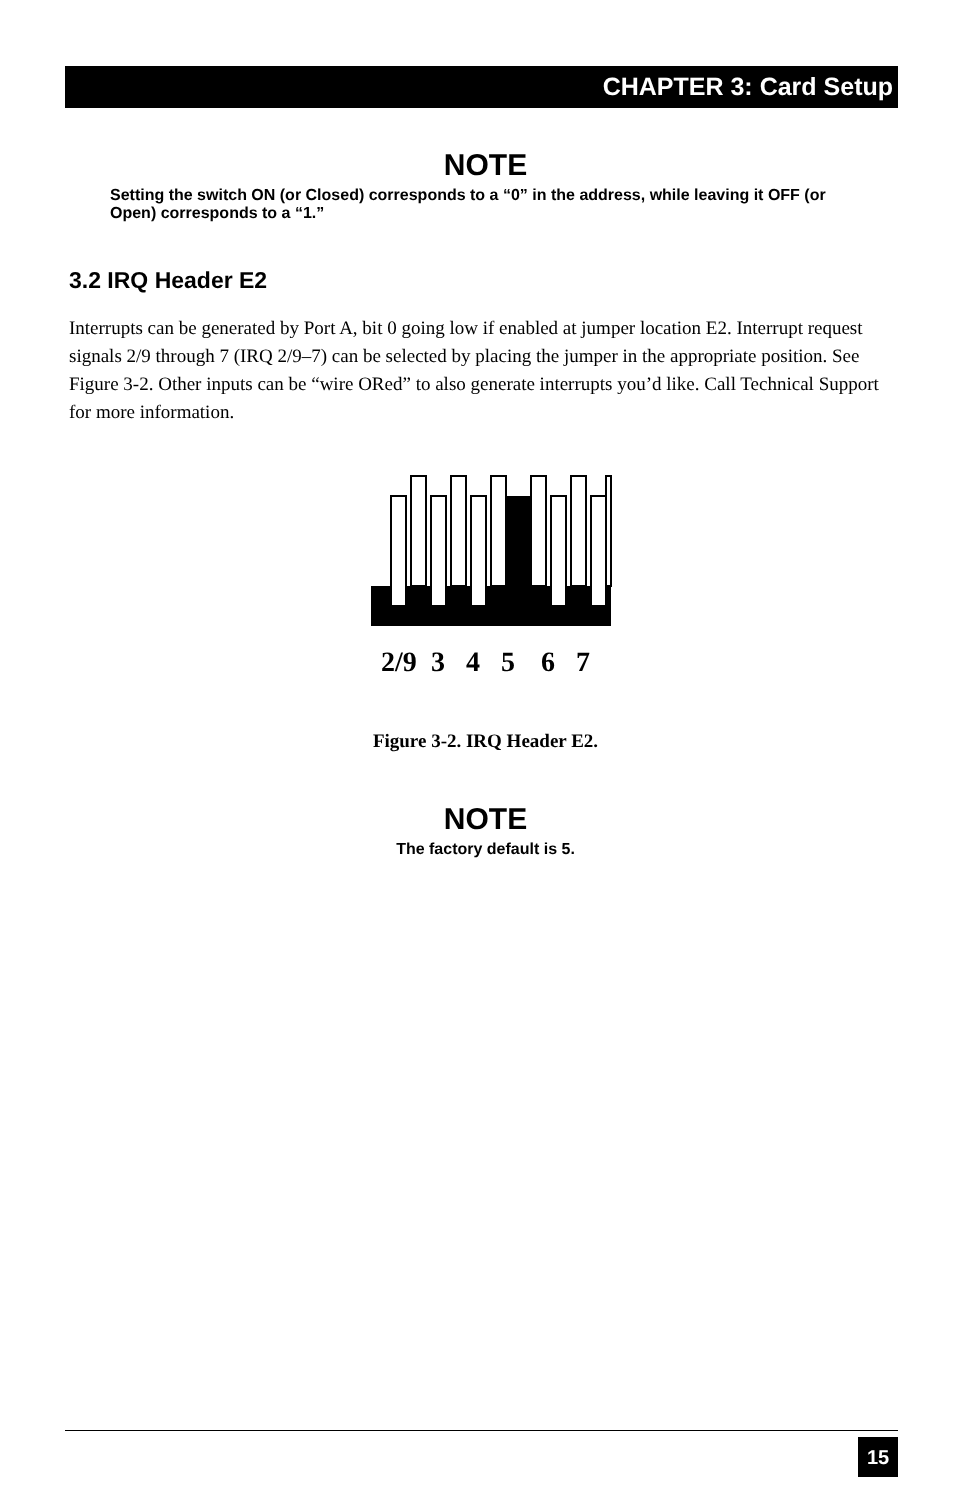CHAPTER 3: Card Setup
NOTE
Setting the switch ON (or Closed) corresponds to a “0” in the address, while leaving it OFF (or Open) corresponds to a “1.”
3.2 IRQ Header E2
Interrupts can be generated by Port A, bit 0 going low if enabled at jumper location E2. Interrupt request signals 2/9 through 7 (IRQ 2/9–7) can be selected by placing the jumper in the appropriate position. See Figure 3-2. Other inputs can be “wire ORed” to also generate interrupts you’d like. Call Technical Support for more information.
2/9
3
4
5
6
7
Figure 3-2. IRQ Header E2.
NOTE
The factory default is 5.
15